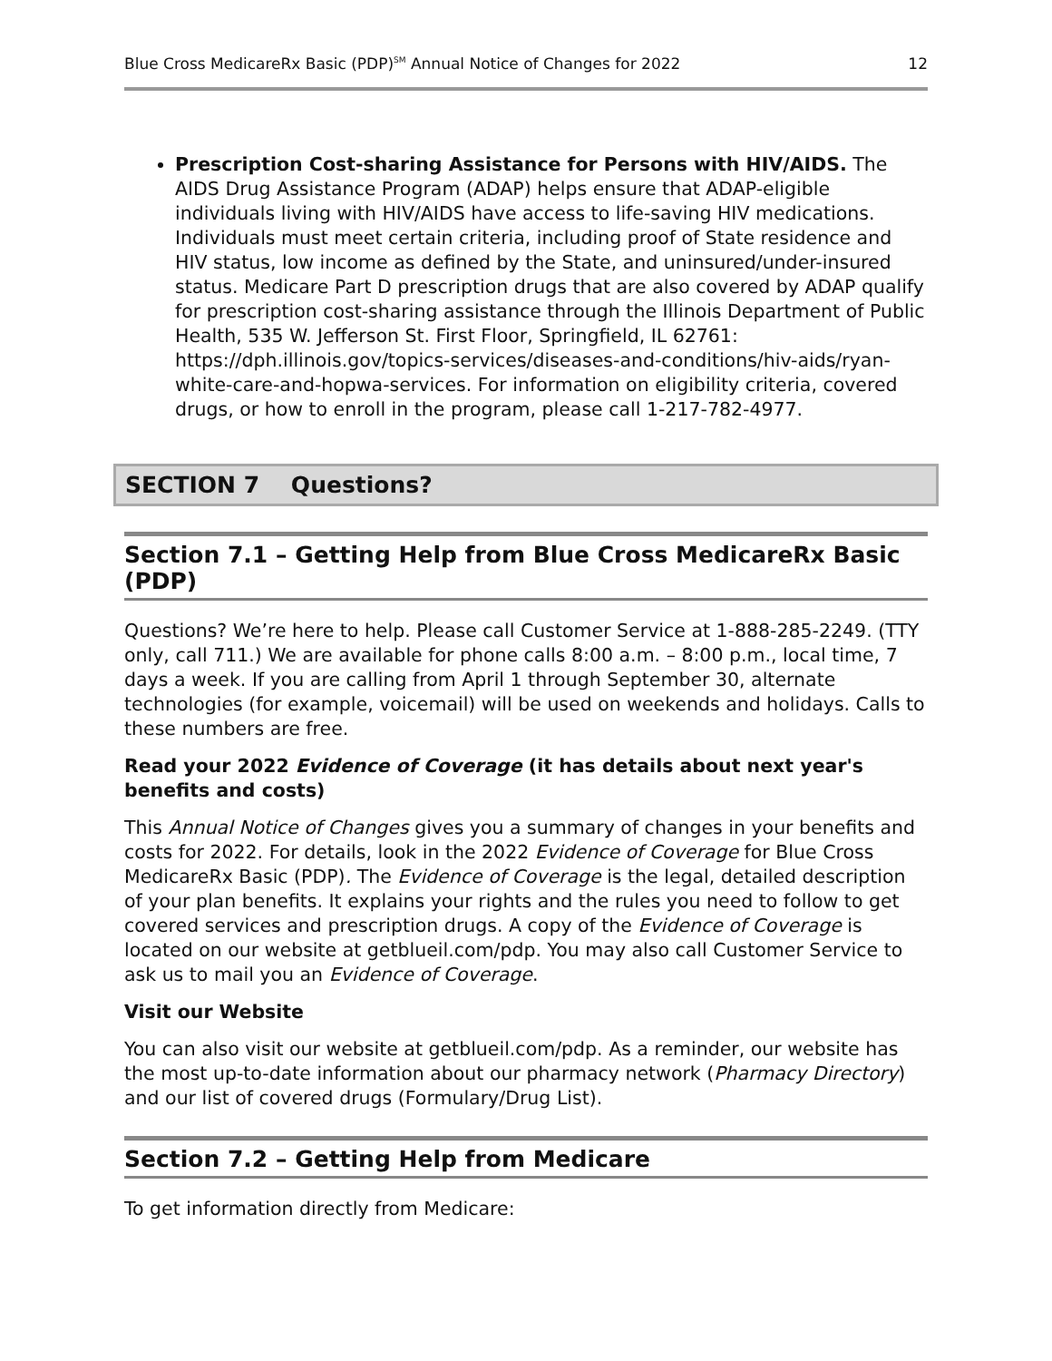Blue Cross MedicareRx Basic (PDP)<sup>SM</sup> Annual Notice of Changes for 2022 12
Prescription Cost-sharing Assistance for Persons with HIV/AIDS. The AIDS Drug Assistance Program (ADAP) helps ensure that ADAP-eligible individuals living with HIV/AIDS have access to life-saving HIV medications. Individuals must meet certain criteria, including proof of State residence and HIV status, low income as defined by the State, and uninsured/under-insured status. Medicare Part D prescription drugs that are also covered by ADAP qualify for prescription cost-sharing assistance through the Illinois Department of Public Health, 535 W. Jefferson St. First Floor, Springfield, IL 62761: https://dph.illinois.gov/topics-services/diseases-and-conditions/hiv-aids/ryan-white-care-and-hopwa-services. For information on eligibility criteria, covered drugs, or how to enroll in the program, please call 1-217-782-4977.
SECTION 7 Questions?
Section 7.1 – Getting Help from Blue Cross MedicareRx Basic (PDP)
Questions? We’re here to help. Please call Customer Service at 1-888-285-2249. (TTY only, call 711.) We are available for phone calls 8:00 a.m. – 8:00 p.m., local time, 7 days a week. If you are calling from April 1 through September 30, alternate technologies (for example, voicemail) will be used on weekends and holidays. Calls to these numbers are free.
Read your 2022 Evidence of Coverage (it has details about next year's benefits and costs)
This Annual Notice of Changes gives you a summary of changes in your benefits and costs for 2022. For details, look in the 2022 Evidence of Coverage for Blue Cross MedicareRx Basic (PDP). The Evidence of Coverage is the legal, detailed description of your plan benefits. It explains your rights and the rules you need to follow to get covered services and prescription drugs. A copy of the Evidence of Coverage is located on our website at getblueil.com/pdp. You may also call Customer Service to ask us to mail you an Evidence of Coverage.
Visit our Website
You can also visit our website at getblueil.com/pdp. As a reminder, our website has the most up-to-date information about our pharmacy network (Pharmacy Directory) and our list of covered drugs (Formulary/Drug List).
Section 7.2 – Getting Help from Medicare
To get information directly from Medicare: